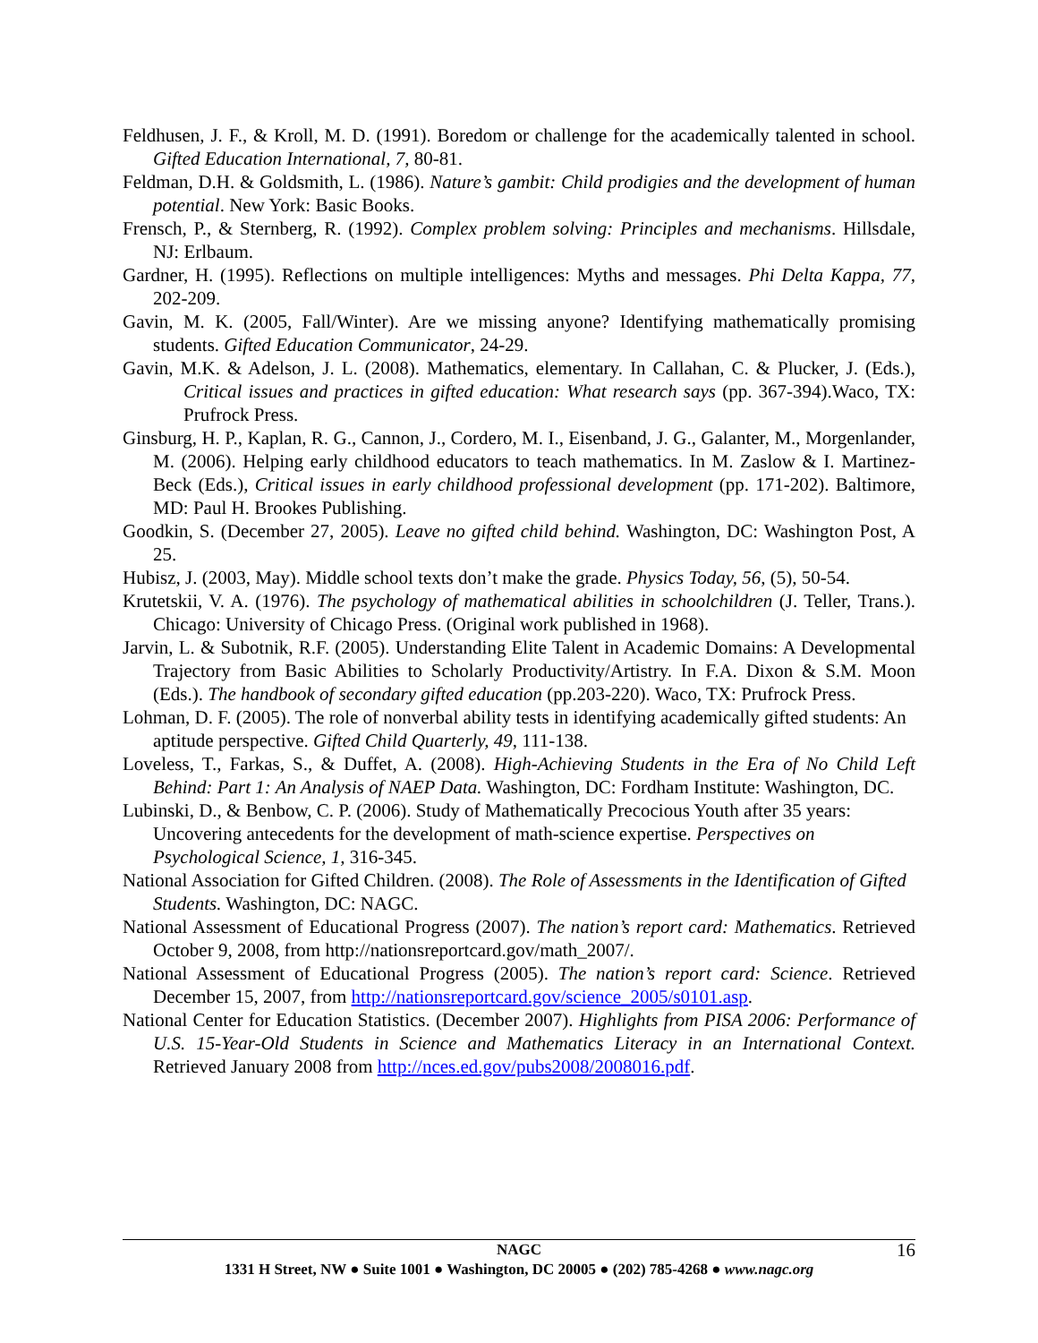Feldhusen, J. F., & Kroll, M. D. (1991). Boredom or challenge for the academically talented in school. Gifted Education International, 7, 80-81.
Feldman, D.H. & Goldsmith, L. (1986). Nature’s gambit: Child prodigies and the development of human potential. New York: Basic Books.
Frensch, P., & Sternberg, R. (1992). Complex problem solving: Principles and mechanisms. Hillsdale, NJ: Erlbaum.
Gardner, H. (1995). Reflections on multiple intelligences: Myths and messages. Phi Delta Kappa, 77, 202-209.
Gavin, M. K. (2005, Fall/Winter). Are we missing anyone? Identifying mathematically promising students. Gifted Education Communicator, 24-29.
Gavin, M.K. & Adelson, J. L. (2008). Mathematics, elementary. In Callahan, C. & Plucker, J. (Eds.), Critical issues and practices in gifted education: What research says (pp. 367-394).Waco, TX: Prufrock Press.
Ginsburg, H. P., Kaplan, R. G., Cannon, J., Cordero, M. I., Eisenband, J. G., Galanter, M., Morgenlander, M. (2006). Helping early childhood educators to teach mathematics. In M. Zaslow & I. Martinez-Beck (Eds.), Critical issues in early childhood professional development (pp. 171-202). Baltimore, MD: Paul H. Brookes Publishing.
Goodkin, S. (December 27, 2005). Leave no gifted child behind. Washington, DC: Washington Post, A 25.
Hubisz, J. (2003, May). Middle school texts don’t make the grade. Physics Today, 56, (5), 50-54.
Krutetskii, V. A. (1976). The psychology of mathematical abilities in schoolchildren (J. Teller, Trans.). Chicago: University of Chicago Press. (Original work published in 1968).
Jarvin, L. & Subotnik, R.F. (2005). Understanding Elite Talent in Academic Domains: A Developmental Trajectory from Basic Abilities to Scholarly Productivity/Artistry. In F.A. Dixon & S.M. Moon (Eds.). The handbook of secondary gifted education (pp.203-220). Waco, TX: Prufrock Press.
Lohman, D. F. (2005). The role of nonverbal ability tests in identifying academically gifted students: An aptitude perspective. Gifted Child Quarterly, 49, 111-138.
Loveless, T., Farkas, S., & Duffet, A. (2008). High-Achieving Students in the Era of No Child Left Behind: Part 1: An Analysis of NAEP Data. Washington, DC: Fordham Institute: Washington, DC.
Lubinski, D., & Benbow, C. P. (2006). Study of Mathematically Precocious Youth after 35 years: Uncovering antecedents for the development of math-science expertise. Perspectives on Psychological Science, 1, 316-345.
National Association for Gifted Children. (2008). The Role of Assessments in the Identification of Gifted Students. Washington, DC: NAGC.
National Assessment of Educational Progress (2007). The nation’s report card: Mathematics. Retrieved October 9, 2008, from http://nationsreportcard.gov/math_2007/.
National Assessment of Educational Progress (2005). The nation’s report card: Science. Retrieved December 15, 2007, from http://nationsreportcard.gov/science_2005/s0101.asp.
National Center for Education Statistics. (December 2007). Highlights from PISA 2006: Performance of U.S. 15-Year-Old Students in Science and Mathematics Literacy in an International Context. Retrieved January 2008 from http://nces.ed.gov/pubs2008/2008016.pdf.
16 NAGC
1331 H Street, NW ● Suite 1001 ● Washington, DC 20005 ● (202) 785-4268 ● www.nagc.org